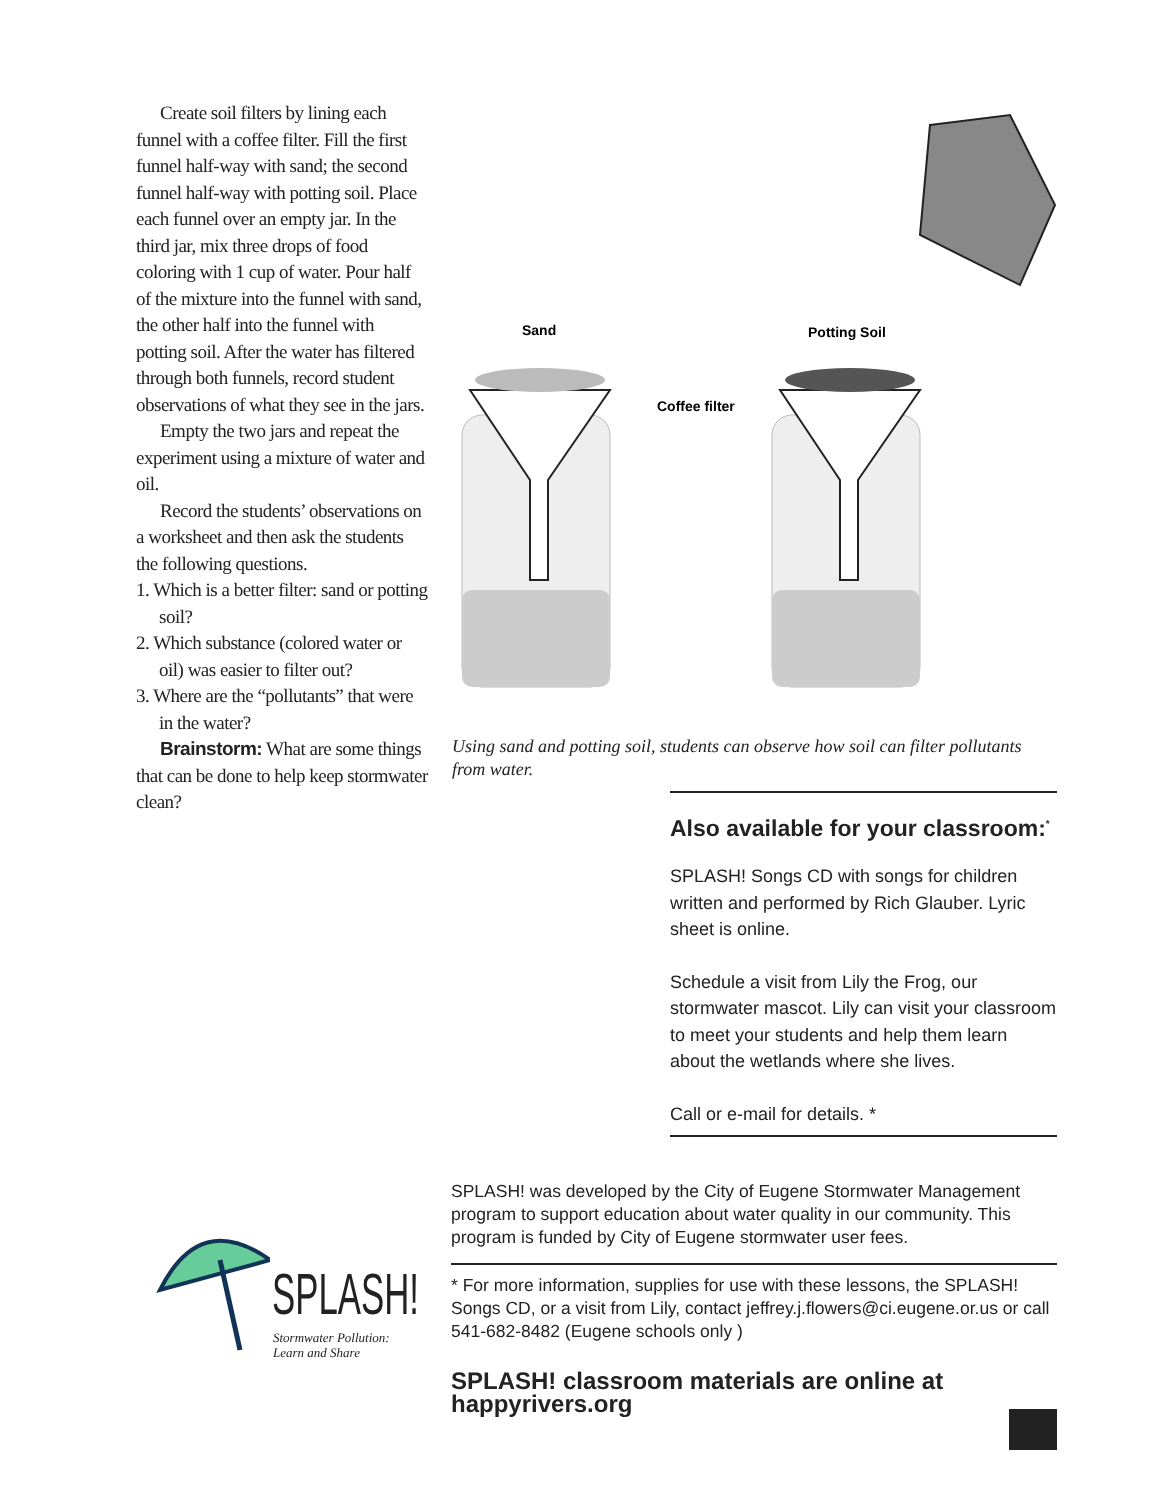Create soil filters by lining each funnel with a coffee filter. Fill the first funnel half-way with sand; the second funnel half-way with potting soil. Place each funnel over an empty jar. In the third jar, mix three drops of food coloring with 1 cup of water. Pour half of the mixture into the funnel with sand, the other half into the funnel with potting soil. After the water has filtered through both funnels, record student observations of what they see in the jars.
Empty the two jars and repeat the experiment using a mixture of water and oil.
Record the students’ observations on a worksheet and then ask the students the following questions.
1. Which is a better filter: sand or potting soil?
2. Which substance (colored water or oil) was easier to filter out?
3. Where are the “pollutants” that were in the water?
Brainstorm: What are some things that can be done to help keep stormwater clean?
Sand
Potting Soil
Coffee filter
Using sand and potting soil, students can observe how soil can filter pollutants from water.
Also available for your classroom:<sup>*</sup>
SPLASH! Songs CD with songs for children written and performed by Rich Glauber. Lyric sheet is online.
Schedule a visit from Lily the Frog, our stormwater mascot. Lily can visit your classroom to meet your students and help them learn about the wetlands where she lives.
Call or e-mail for details. *
SPLASH!
Stormwater Pollution:
Learn and Share
SPLASH! was developed by the City of Eugene Stormwater Management program to support education about water quality in our community. This program is funded by City of Eugene stormwater user fees.
* For more information, supplies for use with these lessons, the SPLASH! Songs CD, or a visit from Lily, contact jeffrey.j.flowers@ci.eugene.or.us or call 541-682-8482 (Eugene schools only )
SPLASH! classroom materials are online at happyrivers.org